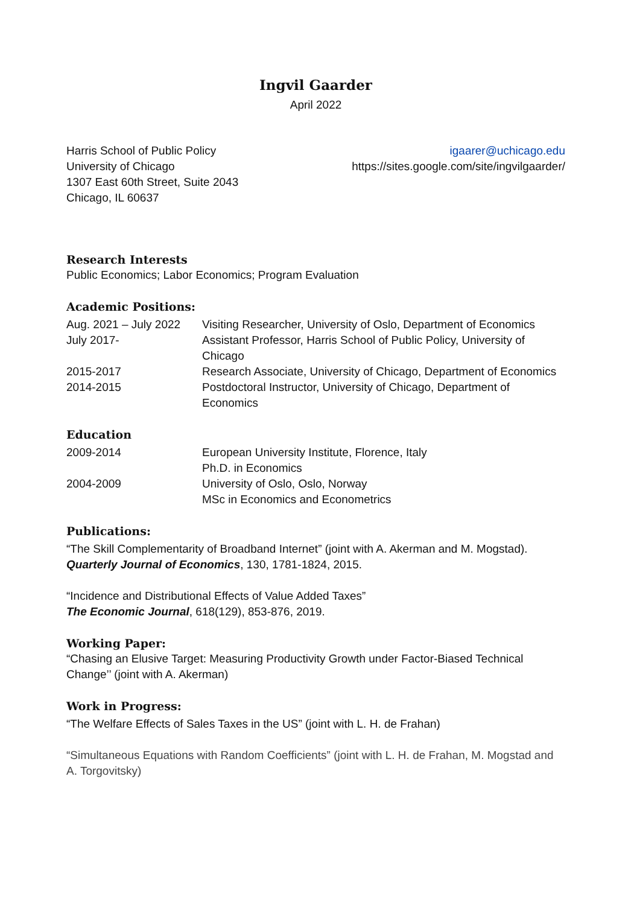Ingvil Gaarder
April 2022
Harris School of Public Policy
University of Chicago
1307 East 60th Street, Suite 2043
Chicago, IL 60637
igaarer@uchicago.edu
https://sites.google.com/site/ingvilgaarder/
Research Interests
Public Economics; Labor Economics; Program Evaluation
Academic Positions:
| Aug. 2021 – July 2022 | Visiting Researcher, University of Oslo, Department of Economics |
| July 2017- | Assistant Professor, Harris School of Public Policy, University of Chicago |
| 2015-2017 | Research Associate, University of Chicago, Department of Economics |
| 2014-2015 | Postdoctoral Instructor, University of Chicago, Department of Economics |
Education
| 2009-2014 | European University Institute, Florence, Italy Ph.D. in Economics |
| 2004-2009 | University of Oslo, Oslo, Norway MSc in Economics and Econometrics |
Publications:
“The Skill Complementarity of Broadband Internet” (joint with A. Akerman and M. Mogstad). Quarterly Journal of Economics, 130, 1781-1824, 2015.
“Incidence and Distributional Effects of Value Added Taxes”
The Economic Journal, 618(129), 853-876, 2019.
Working Paper:
“Chasing an Elusive Target: Measuring Productivity Growth under Factor-Biased Technical Change’’ (joint with A. Akerman)
Work in Progress:
“The Welfare Effects of Sales Taxes in the US” (joint with L. H. de Frahan)
“Simultaneous Equations with Random Coefficients” (joint with L. H. de Frahan, M. Mogstad and A. Torgovitsky)